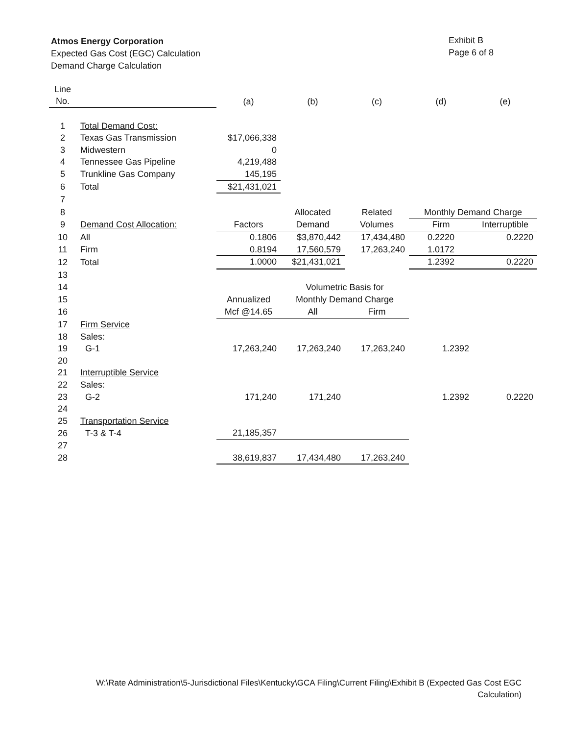Atmos Energy Corporation
Expected Gas Cost (EGC) Calculation
Demand Charge Calculation
Exhibit B
Page 6 of 8
| Line | | | | | | |
| --- | --- | --- | --- | --- | --- | --- |
| No. | | (a) | (b) | (c) | (d) | (e) |
| 1 | Total Demand Cost: | | | | | |
| 2 | Texas Gas Transmission | $17,066,338 | | | | |
| 3 | Midwestern | 0 | | | | |
| 4 | Tennessee Gas Pipeline | 4,219,488 | | | | |
| 5 | Trunkline Gas Company | 145,195 | | | | |
| 6 | Total | $21,431,021 | | | | |
| 7 | | | | | | |
| 8 | | | Allocated | Related | Monthly Demand Charge | |
| 9 | Demand Cost Allocation: | Factors | Demand | Volumes | Firm | Interruptible |
| 10 | All | 0.1806 | $3,870,442 | 17,434,480 | 0.2220 | 0.2220 |
| 11 | Firm | 0.8194 | 17,560,579 | 17,263,240 | 1.0172 | |
| 12 | Total | 1.0000 | $21,431,021 | | 1.2392 | 0.2220 |
| 13 | | | | | | |
| 14 | | | Volumetric Basis for | | | |
| 15 | | Annualized | Monthly Demand Charge | | | |
| 16 | | Mcf @14.65 | All | Firm | | |
| 17 | Firm Service | | | | | |
| 18 | Sales: | | | | | |
| 19 | G-1 | 17,263,240 | 17,263,240 | 17,263,240 | 1.2392 | |
| 20 | | | | | | |
| 21 | Interruptible Service | | | | | |
| 22 | Sales: | | | | | |
| 23 | G-2 | 171,240 | 171,240 | | 1.2392 | 0.2220 |
| 24 | | | | | | |
| 25 | Transportation Service | | | | | |
| 26 | T-3 & T-4 | 21,185,357 | | | | |
| 27 | | | | | | |
| 28 | | 38,619,837 | 17,434,480 | 17,263,240 | | |
W:\Rate Administration\5-Jurisdictional Files\Kentucky\GCA Filing\Current Filing\Exhibit B (Expected Gas Cost EGC Calculation)